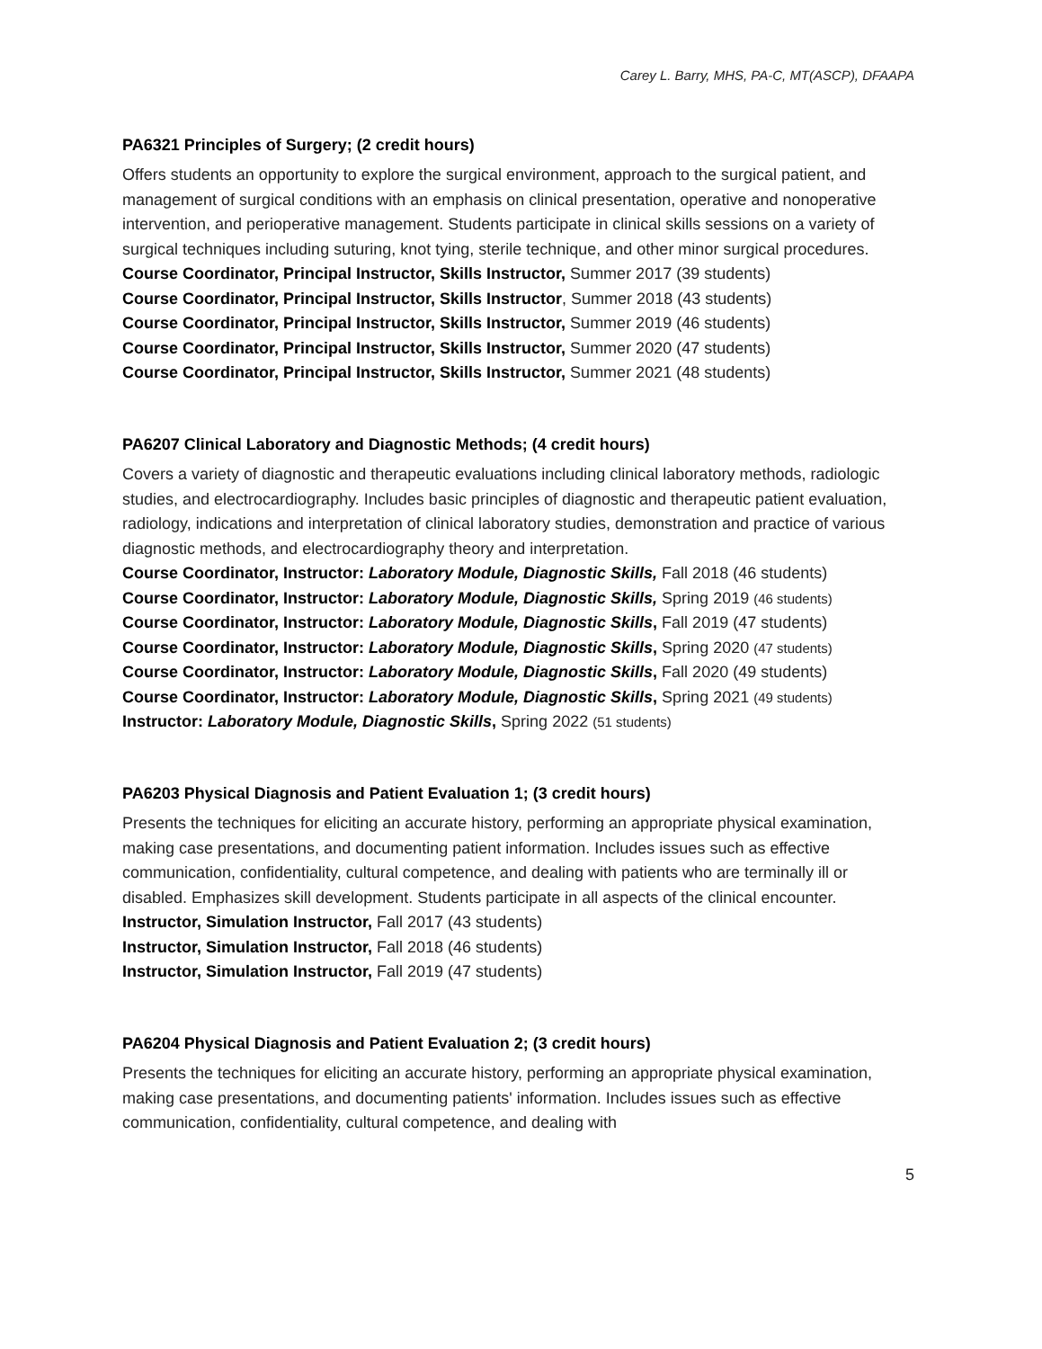Carey L. Barry, MHS, PA-C, MT(ASCP), DFAAPA
PA6321 Principles of Surgery; (2 credit hours)
Offers students an opportunity to explore the surgical environment, approach to the surgical patient, and management of surgical conditions with an emphasis on clinical presentation, operative and nonoperative intervention, and perioperative management. Students participate in clinical skills sessions on a variety of surgical techniques including suturing, knot tying, sterile technique, and other minor surgical procedures.
Course Coordinator, Principal Instructor, Skills Instructor, Summer 2017 (39 students)
Course Coordinator, Principal Instructor, Skills Instructor, Summer 2018 (43 students)
Course Coordinator, Principal Instructor, Skills Instructor, Summer 2019 (46 students)
Course Coordinator, Principal Instructor, Skills Instructor, Summer 2020 (47 students)
Course Coordinator, Principal Instructor, Skills Instructor, Summer 2021 (48 students)
PA6207 Clinical Laboratory and Diagnostic Methods; (4 credit hours)
Covers a variety of diagnostic and therapeutic evaluations including clinical laboratory methods, radiologic studies, and electrocardiography. Includes basic principles of diagnostic and therapeutic patient evaluation, radiology, indications and interpretation of clinical laboratory studies, demonstration and practice of various diagnostic methods, and electrocardiography theory and interpretation.
Course Coordinator, Instructor: Laboratory Module, Diagnostic Skills, Fall 2018 (46 students)
Course Coordinator, Instructor: Laboratory Module, Diagnostic Skills, Spring 2019 (46 students)
Course Coordinator, Instructor: Laboratory Module, Diagnostic Skills, Fall 2019 (47 students)
Course Coordinator, Instructor: Laboratory Module, Diagnostic Skills, Spring 2020 (47 students)
Course Coordinator, Instructor: Laboratory Module, Diagnostic Skills, Fall 2020 (49 students)
Course Coordinator, Instructor: Laboratory Module, Diagnostic Skills, Spring 2021 (49 students)
Instructor: Laboratory Module, Diagnostic Skills, Spring 2022 (51 students)
PA6203 Physical Diagnosis and Patient Evaluation 1; (3 credit hours)
Presents the techniques for eliciting an accurate history, performing an appropriate physical examination, making case presentations, and documenting patient information. Includes issues such as effective communication, confidentiality, cultural competence, and dealing with patients who are terminally ill or disabled. Emphasizes skill development. Students participate in all aspects of the clinical encounter.
Instructor, Simulation Instructor, Fall 2017 (43 students)
Instructor, Simulation Instructor, Fall 2018 (46 students)
Instructor, Simulation Instructor, Fall 2019 (47 students)
PA6204 Physical Diagnosis and Patient Evaluation 2; (3 credit hours)
Presents the techniques for eliciting an accurate history, performing an appropriate physical examination, making case presentations, and documenting patients' information. Includes issues such as effective communication, confidentiality, cultural competence, and dealing with
5